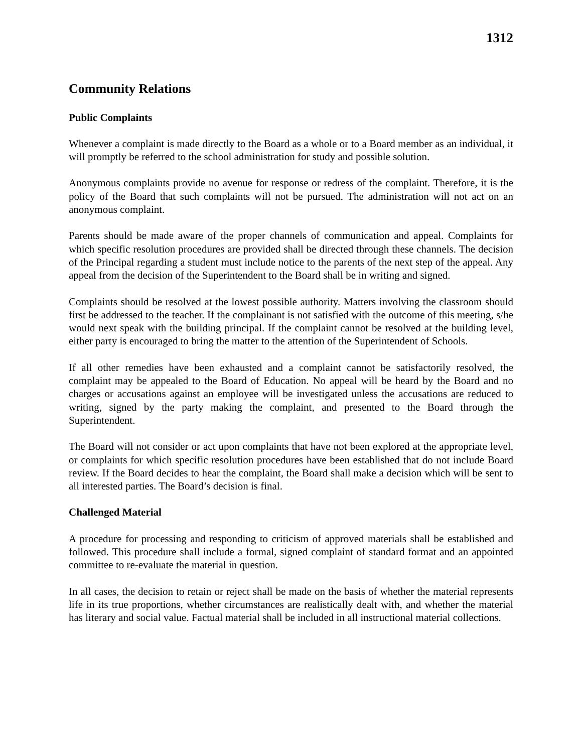1312
Community Relations
Public Complaints
Whenever a complaint is made directly to the Board as a whole or to a Board member as an individual, it will promptly be referred to the school administration for study and possible solution.
Anonymous complaints provide no avenue for response or redress of the complaint. Therefore, it is the policy of the Board that such complaints will not be pursued. The administration will not act on an anonymous complaint.
Parents should be made aware of the proper channels of communication and appeal. Complaints for which specific resolution procedures are provided shall be directed through these channels. The decision of the Principal regarding a student must include notice to the parents of the next step of the appeal. Any appeal from the decision of the Superintendent to the Board shall be in writing and signed.
Complaints should be resolved at the lowest possible authority. Matters involving the classroom should first be addressed to the teacher. If the complainant is not satisfied with the outcome of this meeting, s/he would next speak with the building principal. If the complaint cannot be resolved at the building level, either party is encouraged to bring the matter to the attention of the Superintendent of Schools.
If all other remedies have been exhausted and a complaint cannot be satisfactorily resolved, the complaint may be appealed to the Board of Education. No appeal will be heard by the Board and no charges or accusations against an employee will be investigated unless the accusations are reduced to writing, signed by the party making the complaint, and presented to the Board through the Superintendent.
The Board will not consider or act upon complaints that have not been explored at the appropriate level, or complaints for which specific resolution procedures have been established that do not include Board review. If the Board decides to hear the complaint, the Board shall make a decision which will be sent to all interested parties. The Board’s decision is final.
Challenged Material
A procedure for processing and responding to criticism of approved materials shall be established and followed. This procedure shall include a formal, signed complaint of standard format and an appointed committee to re-evaluate the material in question.
In all cases, the decision to retain or reject shall be made on the basis of whether the material represents life in its true proportions, whether circumstances are realistically dealt with, and whether the material has literary and social value. Factual material shall be included in all instructional material collections.